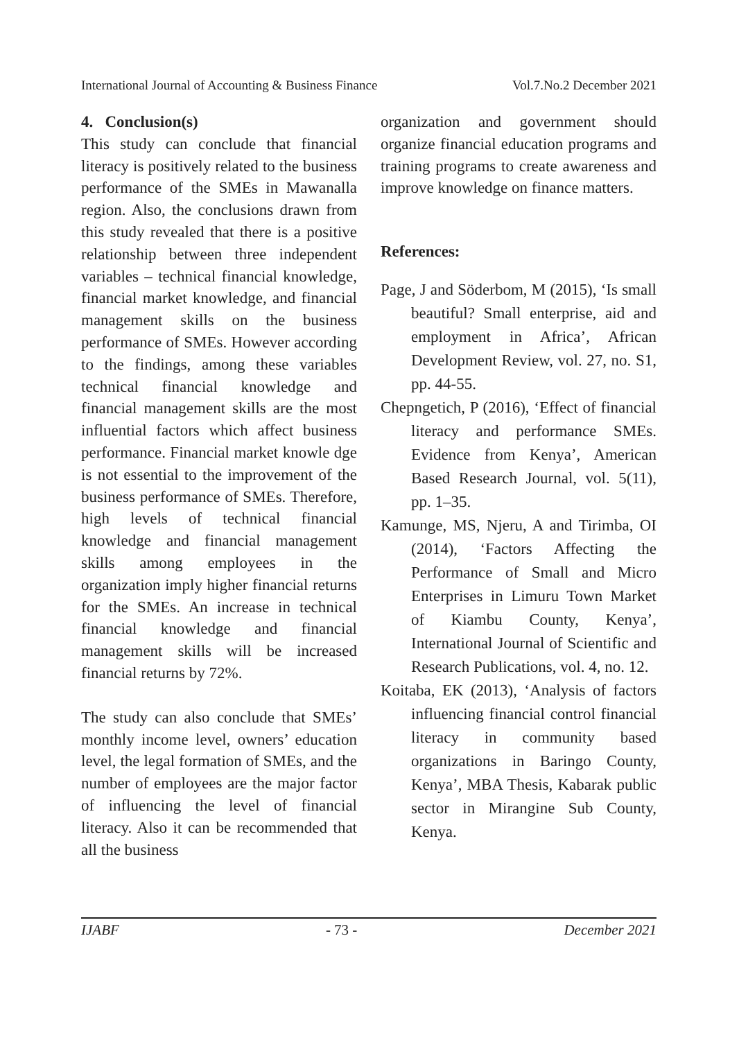International Journal of Accounting & Business Finance Vol.7.No.2 December 2021
4. Conclusion(s)
This study can conclude that financial literacy is positively related to the business performance of the SMEs in Mawanalla region. Also, the conclusions drawn from this study revealed that there is a positive relationship between three independent variables – technical financial knowledge, financial market knowledge, and financial management skills on the business performance of SMEs. However according to the findings, among these variables technical financial knowledge and financial management skills are the most influential factors which affect business performance. Financial market knowle dge is not essential to the improvement of the business performance of SMEs. Therefore, high levels of technical financial knowledge and financial management skills among employees in the organization imply higher financial returns for the SMEs. An increase in technical financial knowledge and financial management skills will be increased financial returns by 72%.
The study can also conclude that SMEs’ monthly income level, owners’ education level, the legal formation of SMEs, and the number of employees are the major factor of influencing the level of financial literacy. Also it can be recommended that all the business
organization and government should organize financial education programs and training programs to create awareness and improve knowledge on finance matters.
References:
Page, J and Söderbom, M (2015), ‘Is small beautiful? Small enterprise, aid and employment in Africa’, African Development Review, vol. 27, no. S1, pp. 44-55.
Chepngetich, P (2016), ‘Effect of financial literacy and performance SMEs. Evidence from Kenya’, American Based Research Journal, vol. 5(11), pp. 1–35.
Kamunge, MS, Njeru, A and Tirimba, OI (2014), ‘Factors Affecting the Performance of Small and Micro Enterprises in Limuru Town Market of Kiambu County, Kenya’, International Journal of Scientific and Research Publications, vol. 4, no. 12.
Koitaba, EK (2013), ‘Analysis of factors influencing financial control financial literacy in community based organizations in Baringo County, Kenya’, MBA Thesis, Kabarak public sector in Mirangine Sub County, Kenya.
IJABF - 73 - December 2021